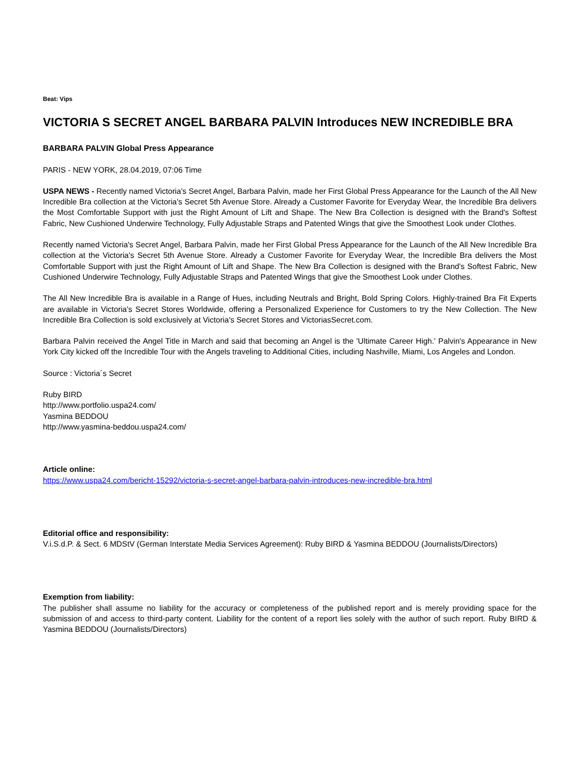Beat: Vips
VICTORIA S SECRET ANGEL BARBARA PALVIN Introduces NEW INCREDIBLE BRA
BARBARA PALVIN Global Press Appearance
PARIS - NEW YORK, 28.04.2019, 07:06 Time
USPA NEWS - Recently named Victoria's Secret Angel, Barbara Palvin, made her First Global Press Appearance for the Launch of the All New Incredible Bra collection at the Victoria's Secret 5th Avenue Store. Already a Customer Favorite for Everyday Wear, the Incredible Bra delivers the Most Comfortable Support with just the Right Amount of Lift and Shape. The New Bra Collection is designed with the Brand's Softest Fabric, New Cushioned Underwire Technology, Fully Adjustable Straps and Patented Wings that give the Smoothest Look under Clothes.
Recently named Victoria's Secret Angel, Barbara Palvin, made her First Global Press Appearance for the Launch of the All New Incredible Bra collection at the Victoria's Secret 5th Avenue Store. Already a Customer Favorite for Everyday Wear, the Incredible Bra delivers the Most Comfortable Support with just the Right Amount of Lift and Shape. The New Bra Collection is designed with the Brand's Softest Fabric, New Cushioned Underwire Technology, Fully Adjustable Straps and Patented Wings that give the Smoothest Look under Clothes.
The All New Incredible Bra is available in a Range of Hues, including Neutrals and Bright, Bold Spring Colors. Highly-trained Bra Fit Experts are available in Victoria's Secret Stores Worldwide, offering a Personalized Experience for Customers to try the New Collection. The New Incredible Bra Collection is sold exclusively at Victoria's Secret Stores and VictoriasSecret.com.
Barbara Palvin received the Angel Title in March and said that becoming an Angel is the 'Ultimate Career High.' Palvin's Appearance in New York City kicked off the Incredible Tour with the Angels traveling to Additional Cities, including Nashville, Miami, Los Angeles and London.
Source : Victoria´s Secret
Ruby BIRD
http://www.portfolio.uspa24.com/
Yasmina BEDDOU
http://www.yasmina-beddou.uspa24.com/
Article online:
https://www.uspa24.com/bericht-15292/victoria-s-secret-angel-barbara-palvin-introduces-new-incredible-bra.html
Editorial office and responsibility:
V.i.S.d.P. & Sect. 6 MDStV (German Interstate Media Services Agreement): Ruby BIRD & Yasmina BEDDOU (Journalists/Directors)
Exemption from liability:
The publisher shall assume no liability for the accuracy or completeness of the published report and is merely providing space for the submission of and access to third-party content. Liability for the content of a report lies solely with the author of such report. Ruby BIRD & Yasmina BEDDOU (Journalists/Directors)